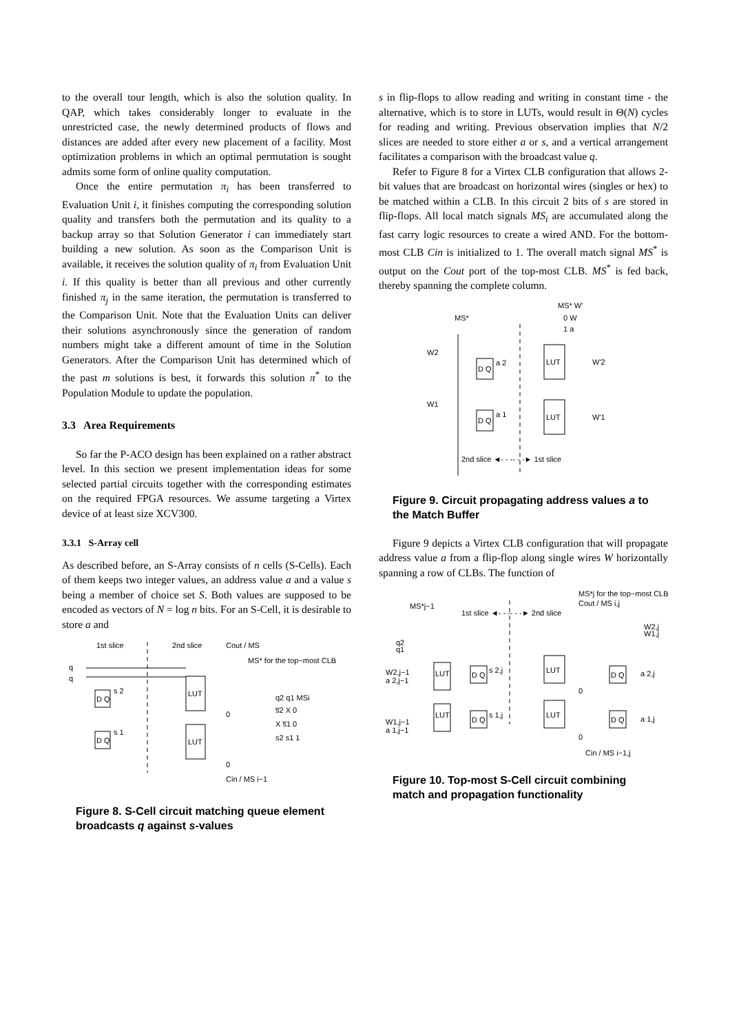to the overall tour length, which is also the solution quality. In QAP, which takes considerably longer to evaluate in the unrestricted case, the newly determined products of flows and distances are added after every new placement of a facility. Most optimization problems in which an optimal permutation is sought admits some form of online quality computation.
Once the entire permutation π<sub>i</sub> has been transferred to Evaluation Unit i, it finishes computing the corresponding solution quality and transfers both the permutation and its quality to a backup array so that Solution Generator i can immediately start building a new solution. As soon as the Comparison Unit is available, it receives the solution quality of π<sub>i</sub> from Evaluation Unit i. If this quality is better than all previous and other currently finished π<sub>j</sub> in the same iteration, the permutation is transferred to the Comparison Unit. Note that the Evaluation Units can deliver their solutions asynchronously since the generation of random numbers might take a different amount of time in the Solution Generators. After the Comparison Unit has determined which of the past m solutions is best, it forwards this solution π<sup>*</sup> to the Population Module to update the population.
3.3 Area Requirements
So far the P-ACO design has been explained on a rather abstract level. In this section we present implementation ideas for some selected partial circuits together with the corresponding estimates on the required FPGA resources. We assume targeting a Virtex device of at least size XCV300.
3.3.1 S-Array cell
As described before, an S-Array consists of n cells (S-Cells). Each of them keeps two integer values, an address value a and a value s being a member of choice set S. Both values are supposed to be encoded as vectors of N = log n bits. For an S-Cell, it is desirable to store a and
1st slice
2nd slice
Cout / MS
MS* for the top−most CLB
q
q
D Q
D Q
LUT
LUT
s 2
s 1
0
0
Cin / MS i−1
q2 q1 MSi
s̅2 X 0
X s̅1 0
s2 s1 1
Figure 8. S-Cell circuit matching queue element broadcasts q against s-values
s in flip-flops to allow reading and writing in constant time - the alternative, which is to store in LUTs, would result in Θ(N) cycles for reading and writing. Previous observation implies that N/2 slices are needed to store either a or s, and a vertical arrangement facilitates a comparison with the broadcast value q.
Refer to Figure 8 for a Virtex CLB configuration that allows 2-bit values that are broadcast on horizontal wires (singles or hex) to be matched within a CLB. In this circuit 2 bits of s are stored in flip-flops. All local match signals MS<sub>i</sub> are accumulated along the fast carry logic resources to create a wired AND. For the bottom-most CLB Cin is initialized to 1. The overall match signal MS<sup>*</sup> is output on the Cout port of the top-most CLB. MS<sup>*</sup> is fed back, thereby spanning the complete column.
MS* W'
0 W
1 a
MS*
W2
W1
D Q
D Q
LUT
LUT
a 2
a 1
W'2
W'1
2nd slice ◄- - -- - -► 1st slice
Figure 9. Circuit propagating address values a to the Match Buffer
Figure 9 depicts a Virtex CLB configuration that will propagate address value a from a flip-flop along single wires W horizontally spanning a row of CLBs. The function of
MS*j for the top−most CLB
Cout / MS i,j
MS*j−1
1st slice ◄- - -- - -► 2nd slice
W2,j
W1,j
q2
q1
LUT
LUT
D Q
D Q
LUT
LUT
D Q
D Q
W2,j−1
a 2,j−1
W1,j−1
a 1,j−1
s 2,j
s 1,j
a 2,j
a 1,j
0
0
Cin / MS i−1,j
Figure 10. Top-most S-Cell circuit combining match and propagation functionality